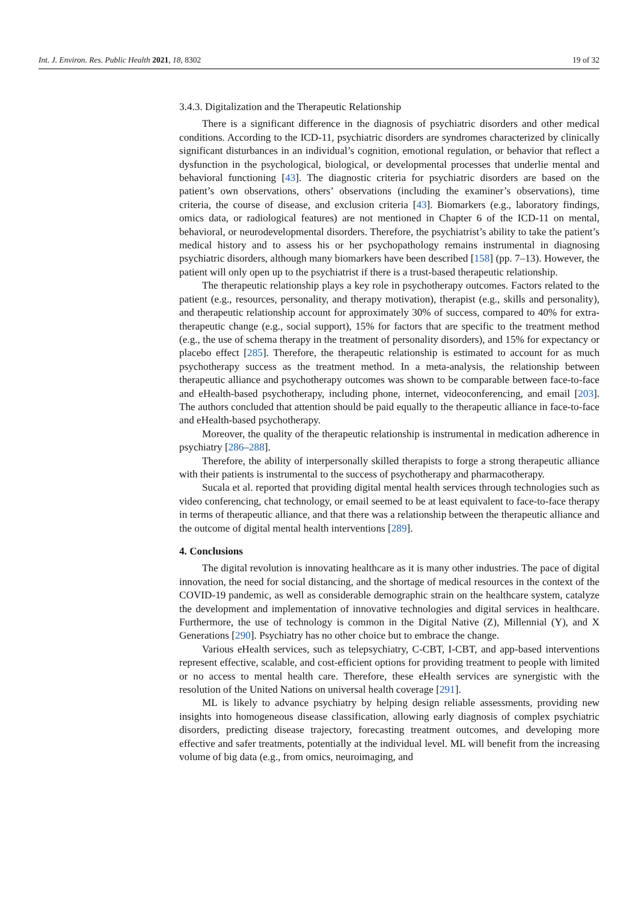Int. J. Environ. Res. Public Health 2021, 18, 8302 19 of 32
3.4.3. Digitalization and the Therapeutic Relationship
There is a significant difference in the diagnosis of psychiatric disorders and other medical conditions. According to the ICD-11, psychiatric disorders are syndromes characterized by clinically significant disturbances in an individual’s cognition, emotional regulation, or behavior that reflect a dysfunction in the psychological, biological, or developmental processes that underlie mental and behavioral functioning [43]. The diagnostic criteria for psychiatric disorders are based on the patient’s own observations, others’ observations (including the examiner’s observations), time criteria, the course of disease, and exclusion criteria [43]. Biomarkers (e.g., laboratory findings, omics data, or radiological features) are not mentioned in Chapter 6 of the ICD-11 on mental, behavioral, or neurodevelopmental disorders. Therefore, the psychiatrist’s ability to take the patient’s medical history and to assess his or her psychopathology remains instrumental in diagnosing psychiatric disorders, although many biomarkers have been described [158] (pp. 7–13). However, the patient will only open up to the psychiatrist if there is a trust-based therapeutic relationship.
The therapeutic relationship plays a key role in psychotherapy outcomes. Factors related to the patient (e.g., resources, personality, and therapy motivation), therapist (e.g., skills and personality), and therapeutic relationship account for approximately 30% of success, compared to 40% for extra-therapeutic change (e.g., social support), 15% for factors that are specific to the treatment method (e.g., the use of schema therapy in the treatment of personality disorders), and 15% for expectancy or placebo effect [285]. Therefore, the therapeutic relationship is estimated to account for as much psychotherapy success as the treatment method. In a meta-analysis, the relationship between therapeutic alliance and psychotherapy outcomes was shown to be comparable between face-to-face and eHealth-based psychotherapy, including phone, internet, videoconferencing, and email [203]. The authors concluded that attention should be paid equally to the therapeutic alliance in face-to-face and eHealth-based psychotherapy.
Moreover, the quality of the therapeutic relationship is instrumental in medication adherence in psychiatry [286–288].
Therefore, the ability of interpersonally skilled therapists to forge a strong therapeutic alliance with their patients is instrumental to the success of psychotherapy and pharmacotherapy.
Sucala et al. reported that providing digital mental health services through technologies such as video conferencing, chat technology, or email seemed to be at least equivalent to face-to-face therapy in terms of therapeutic alliance, and that there was a relationship between the therapeutic alliance and the outcome of digital mental health interventions [289].
4. Conclusions
The digital revolution is innovating healthcare as it is many other industries. The pace of digital innovation, the need for social distancing, and the shortage of medical resources in the context of the COVID-19 pandemic, as well as considerable demographic strain on the healthcare system, catalyze the development and implementation of innovative technologies and digital services in healthcare. Furthermore, the use of technology is common in the Digital Native (Z), Millennial (Y), and X Generations [290]. Psychiatry has no other choice but to embrace the change.
Various eHealth services, such as telepsychiatry, C-CBT, I-CBT, and app-based interventions represent effective, scalable, and cost-efficient options for providing treatment to people with limited or no access to mental health care. Therefore, these eHealth services are synergistic with the resolution of the United Nations on universal health coverage [291].
ML is likely to advance psychiatry by helping design reliable assessments, providing new insights into homogeneous disease classification, allowing early diagnosis of complex psychiatric disorders, predicting disease trajectory, forecasting treatment outcomes, and developing more effective and safer treatments, potentially at the individual level. ML will benefit from the increasing volume of big data (e.g., from omics, neuroimaging, and